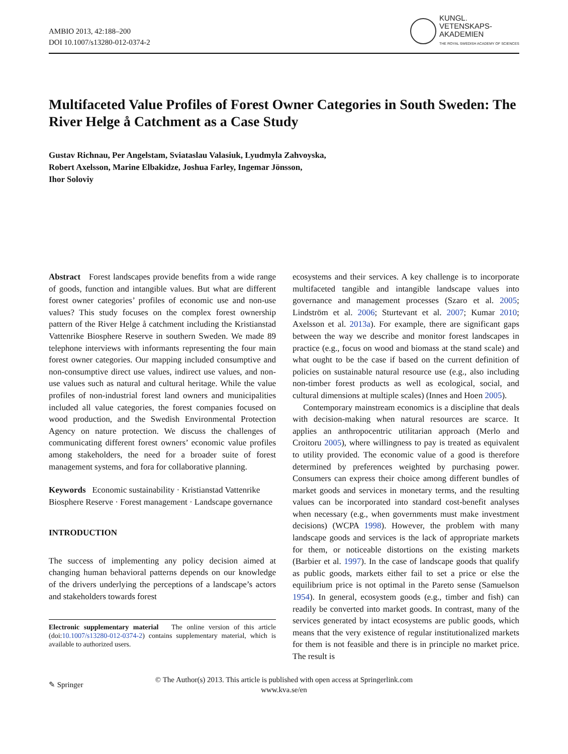AMBIO 2013, 42:188–200
DOI 10.1007/s13280-012-0374-2
KUNGL.
VETENSKAPS-
AKADEMIEN
THE ROYAL SWEDISH ACADEMY OF SCIENCES
Multifaceted Value Profiles of Forest Owner Categories in South Sweden: The River Helge å Catchment as a Case Study
Gustav Richnau, Per Angelstam, Sviataslau Valasiuk, Lyudmyla Zahvoyska,
Robert Axelsson, Marine Elbakidze, Joshua Farley, Ingemar Jönsson,
Ihor Soloviy
Abstract Forest landscapes provide benefits from a wide range of goods, function and intangible values. But what are different forest owner categories’ profiles of economic use and non-use values? This study focuses on the complex forest ownership pattern of the River Helge å catchment including the Kristianstad Vattenrike Biosphere Reserve in southern Sweden. We made 89 telephone interviews with informants representing the four main forest owner categories. Our mapping included consumptive and non-consumptive direct use values, indirect use values, and non-use values such as natural and cultural heritage. While the value profiles of non-industrial forest land owners and municipalities included all value categories, the forest companies focused on wood production, and the Swedish Environmental Protection Agency on nature protection. We discuss the challenges of communicating different forest owners’ economic value profiles among stakeholders, the need for a broader suite of forest management systems, and fora for collaborative planning.
Keywords Economic sustainability · Kristianstad Vattenrike Biosphere Reserve · Forest management · Landscape governance
INTRODUCTION
The success of implementing any policy decision aimed at changing human behavioral patterns depends on our knowledge of the drivers underlying the perceptions of a landscape’s actors and stakeholders towards forest
Electronic supplementary material The online version of this article (doi:10.1007/s13280-012-0374-2) contains supplementary material, which is available to authorized users.
ecosystems and their services. A key challenge is to incorporate multifaceted tangible and intangible landscape values into governance and management processes (Szaro et al. 2005; Lindström et al. 2006; Sturtevant et al. 2007; Kumar 2010; Axelsson et al. 2013a). For example, there are significant gaps between the way we describe and monitor forest landscapes in practice (e.g., focus on wood and biomass at the stand scale) and what ought to be the case if based on the current definition of policies on sustainable natural resource use (e.g., also including non-timber forest products as well as ecological, social, and cultural dimensions at multiple scales) (Innes and Hoen 2005).
Contemporary mainstream economics is a discipline that deals with decision-making when natural resources are scarce. It applies an anthropocentric utilitarian approach (Merlo and Croitoru 2005), where willingness to pay is treated as equivalent to utility provided. The economic value of a good is therefore determined by preferences weighted by purchasing power. Consumers can express their choice among different bundles of market goods and services in monetary terms, and the resulting values can be incorporated into standard cost-benefit analyses when necessary (e.g., when governments must make investment decisions) (WCPA 1998). However, the problem with many landscape goods and services is the lack of appropriate markets for them, or noticeable distortions on the existing markets (Barbier et al. 1997). In the case of landscape goods that qualify as public goods, markets either fail to set a price or else the equilibrium price is not optimal in the Pareto sense (Samuelson 1954). In general, ecosystem goods (e.g., timber and fish) can readily be converted into market goods. In contrast, many of the services generated by intact ecosystems are public goods, which means that the very existence of regular institutionalized markets for them is not feasible and there is in principle no market price. The result is
✎ Springer
© The Author(s) 2013. This article is published with open access at Springerlink.com
www.kva.se/en